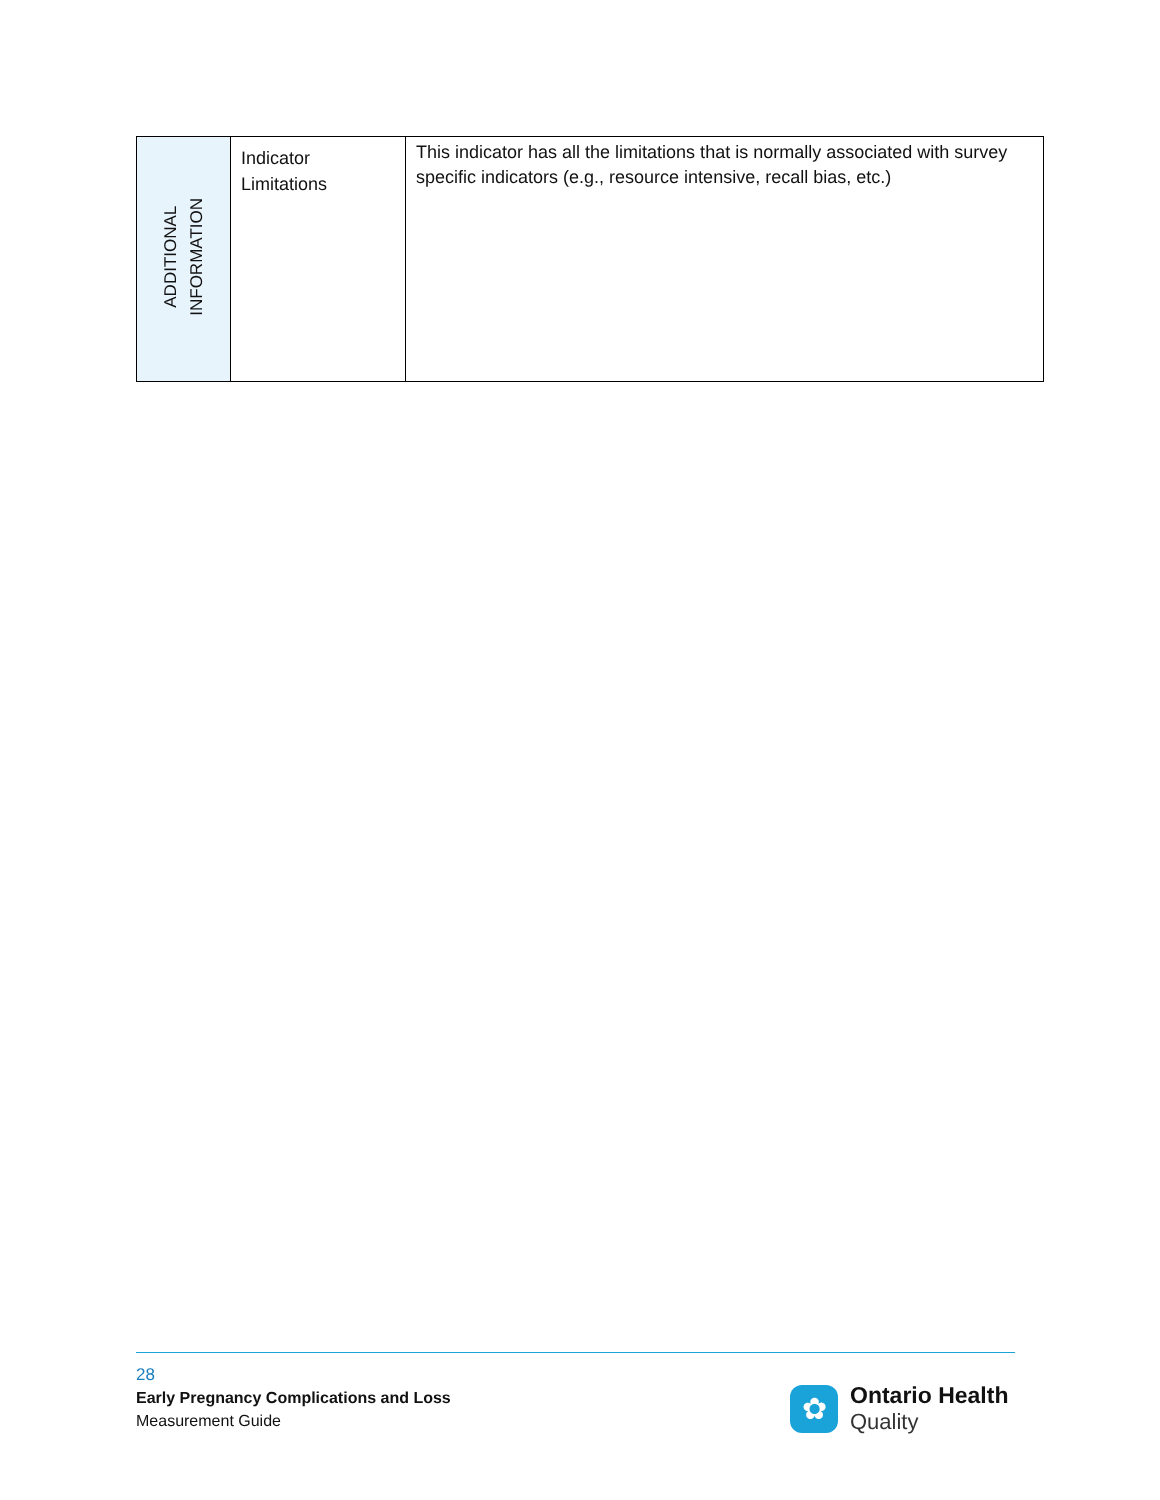| ADDITIONAL INFORMATION | Indicator Limitations | This indicator has all the limitations that is normally associated with survey specific indicators (e.g., resource intensive, recall bias, etc.) |
28
Early Pregnancy Complications and Loss
Measurement Guide
✿
Ontario Health
Quality